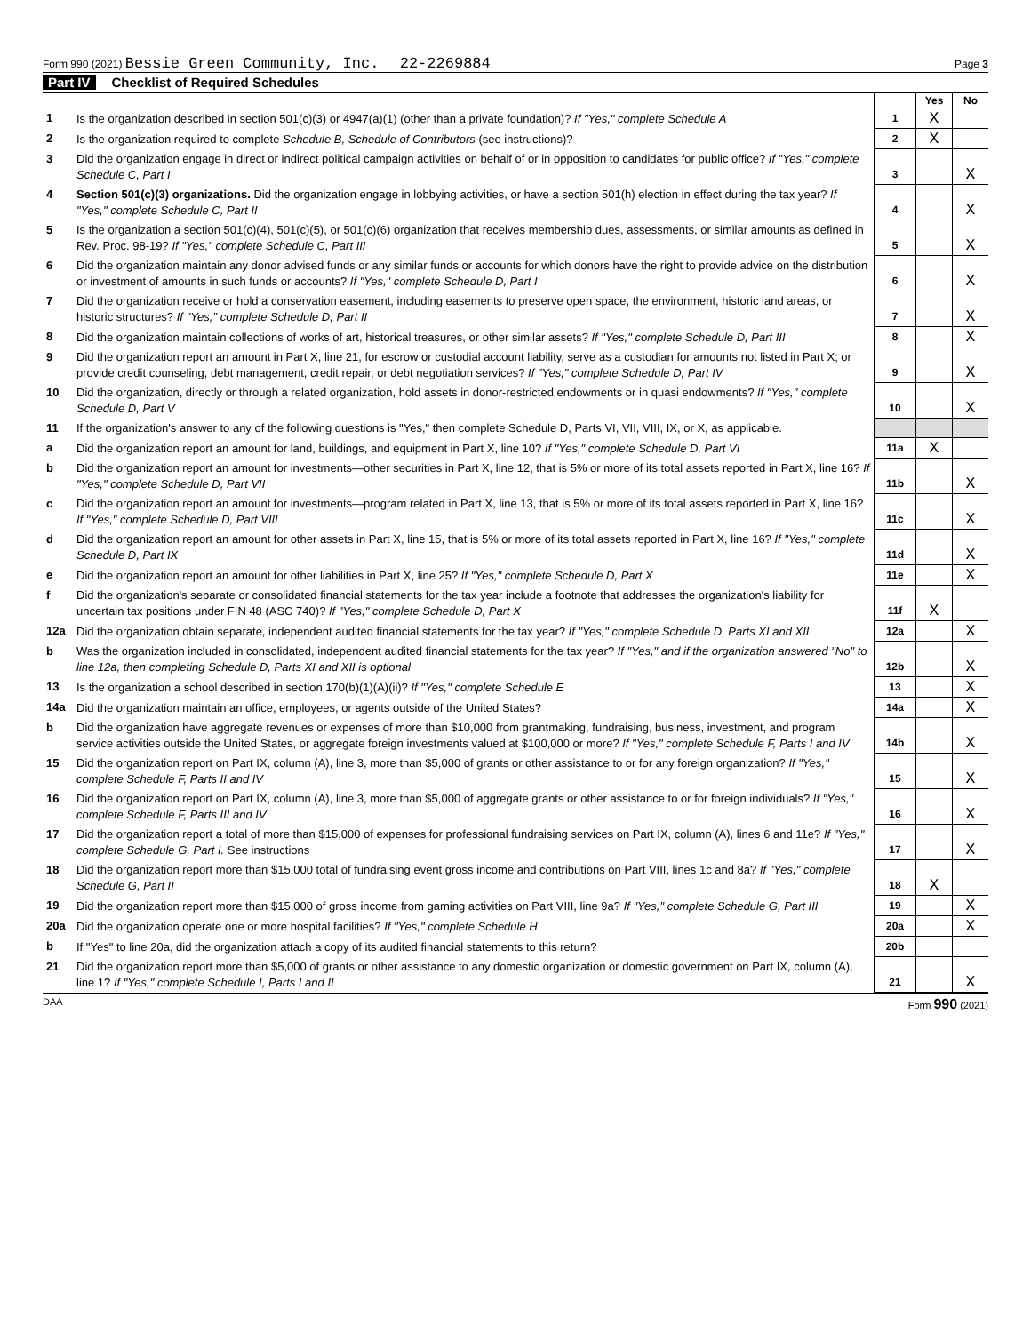Form 990 (2021) Bessie Green Community, Inc. 22-2269884
Page 3
Part IV Checklist of Required Schedules
| | | | Yes | No |
| 1 | Is the organization described in section 501(c)(3) or 4947(a)(1) (other than a private foundation)? If "Yes," complete Schedule A | 1 | X | |
| 2 | Is the organization required to complete Schedule B, Schedule of Contributors (see instructions)? | 2 | X | |
| 3 | Did the organization engage in direct or indirect political campaign activities on behalf of or in opposition to candidates for public office? If "Yes," complete Schedule C, Part I | 3 | | X |
| 4 | Section 501(c)(3) organizations. Did the organization engage in lobbying activities, or have a section 501(h) election in effect during the tax year? If "Yes," complete Schedule C, Part II | 4 | | X |
| 5 | Is the organization a section 501(c)(4), 501(c)(5), or 501(c)(6) organization that receives membership dues, assessments, or similar amounts as defined in Rev. Proc. 98-19? If "Yes," complete Schedule C, Part III | 5 | | X |
| 6 | Did the organization maintain any donor advised funds or any similar funds or accounts for which donors have the right to provide advice on the distribution or investment of amounts in such funds or accounts? If "Yes," complete Schedule D, Part I | 6 | | X |
| 7 | Did the organization receive or hold a conservation easement, including easements to preserve open space, the environment, historic land areas, or historic structures? If "Yes," complete Schedule D, Part II | 7 | | X |
| 8 | Did the organization maintain collections of works of art, historical treasures, or other similar assets? If "Yes," complete Schedule D, Part III | 8 | | X |
| 9 | Did the organization report an amount in Part X, line 21, for escrow or custodial account liability, serve as a custodian for amounts not listed in Part X; or provide credit counseling, debt management, credit repair, or debt negotiation services? If "Yes," complete Schedule D, Part IV | 9 | | X |
| 10 | Did the organization, directly or through a related organization, hold assets in donor-restricted endowments or in quasi endowments? If "Yes," complete Schedule D, Part V | 10 | | X |
| 11 | If the organization's answer to any of the following questions is "Yes," then complete Schedule D, Parts VI, VII, VIII, IX, or X, as applicable. | | | |
| a | Did the organization report an amount for land, buildings, and equipment in Part X, line 10? If "Yes," complete Schedule D, Part VI | 11a | X | |
| b | Did the organization report an amount for investments—other securities in Part X, line 12, that is 5% or more of its total assets reported in Part X, line 16? If "Yes," complete Schedule D, Part VII | 11b | | X |
| c | Did the organization report an amount for investments—program related in Part X, line 13, that is 5% or more of its total assets reported in Part X, line 16? If "Yes," complete Schedule D, Part VIII | 11c | | X |
| d | Did the organization report an amount for other assets in Part X, line 15, that is 5% or more of its total assets reported in Part X, line 16? If "Yes," complete Schedule D, Part IX | 11d | | X |
| e | Did the organization report an amount for other liabilities in Part X, line 25? If "Yes," complete Schedule D, Part X | 11e | | X |
| f | Did the organization's separate or consolidated financial statements for the tax year include a footnote that addresses the organization's liability for uncertain tax positions under FIN 48 (ASC 740)? If "Yes," complete Schedule D, Part X | 11f | X | |
| 12a | Did the organization obtain separate, independent audited financial statements for the tax year? If "Yes," complete Schedule D, Parts XI and XII | 12a | | X |
| b | Was the organization included in consolidated, independent audited financial statements for the tax year? If "Yes," and if the organization answered "No" to line 12a, then completing Schedule D, Parts XI and XII is optional | 12b | | X |
| 13 | Is the organization a school described in section 170(b)(1)(A)(ii)? If "Yes," complete Schedule E | 13 | | X |
| 14a | Did the organization maintain an office, employees, or agents outside of the United States? | 14a | | X |
| b | Did the organization have aggregate revenues or expenses of more than $10,000 from grantmaking, fundraising, business, investment, and program service activities outside the United States, or aggregate foreign investments valued at $100,000 or more? If "Yes," complete Schedule F, Parts I and IV | 14b | | X |
| 15 | Did the organization report on Part IX, column (A), line 3, more than $5,000 of grants or other assistance to or for any foreign organization? If "Yes," complete Schedule F, Parts II and IV | 15 | | X |
| 16 | Did the organization report on Part IX, column (A), line 3, more than $5,000 of aggregate grants or other assistance to or for foreign individuals? If "Yes," complete Schedule F, Parts III and IV | 16 | | X |
| 17 | Did the organization report a total of more than $15,000 of expenses for professional fundraising services on Part IX, column (A), lines 6 and 11e? If "Yes," complete Schedule G, Part I. See instructions | 17 | | X |
| 18 | Did the organization report more than $15,000 total of fundraising event gross income and contributions on Part VIII, lines 1c and 8a? If "Yes," complete Schedule G, Part II | 18 | X | |
| 19 | Did the organization report more than $15,000 of gross income from gaming activities on Part VIII, line 9a? If "Yes," complete Schedule G, Part III | 19 | | X |
| 20a | Did the organization operate one or more hospital facilities? If "Yes," complete Schedule H | 20a | | X |
| b | If "Yes" to line 20a, did the organization attach a copy of its audited financial statements to this return? | 20b | | |
| 21 | Did the organization report more than $5,000 of grants or other assistance to any domestic organization or domestic government on Part IX, column (A), line 1? If "Yes," complete Schedule I, Parts I and II | 21 | | X |
DAA Form 990 (2021)